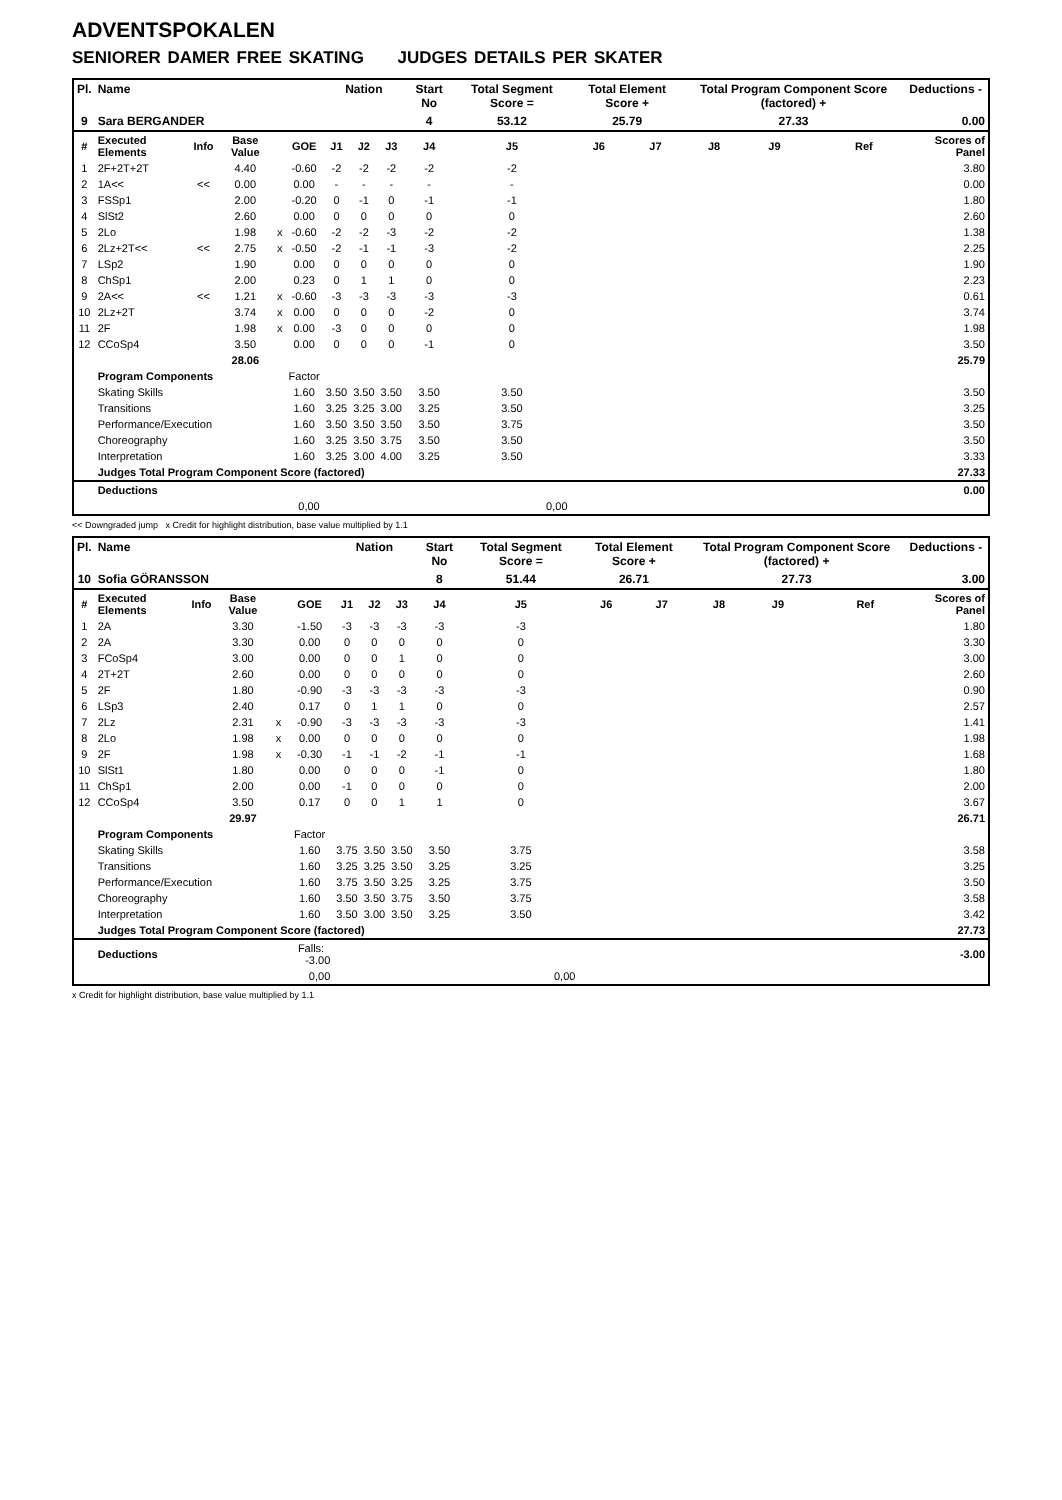ADVENTSPOKALEN
SENIORER DAMER FREE SKATING JUDGES DETAILS PER SKATER
| Pl. | Name | | | | | Nation | | | Start No | Total Segment Score = | Total Element Score + | | Total Program Component Score (factored) + | | | | Deductions - |
| 9 | Sara BERGANDER | | | | | | | | 4 | 53.12 | 25.79 | | 27.33 | | | | 0.00 |
| # | Executed Elements | Info | Base Value | | GOE | J1 | J2 | J3 | J4 | J5 | J6 | J7 | J8 | J9 | | Ref | Scores of Panel |
| 1 | 2F+2T+2T | | 4.40 | | -0.60 | -2 | -2 | -2 | -2 | -2 | | | | | | | 3.80 |
| 2 | 1A<< | << | 0.00 | | 0.00 | - | - | - | - | - | | | | | | | 0.00 |
| 3 | FSSp1 | | 2.00 | | -0.20 | 0 | -1 | 0 | -1 | -1 | | | | | | | 1.80 |
| 4 | SlSt2 | | 2.60 | | 0.00 | 0 | 0 | 0 | 0 | 0 | | | | | | | 2.60 |
| 5 | 2Lo | | 1.98 | x | -0.60 | -2 | -2 | -3 | -2 | -2 | | | | | | | 1.38 |
| 6 | 2Lz+2T<< | << | 2.75 | x | -0.50 | -2 | -1 | -1 | -3 | -2 | | | | | | | 2.25 |
| 7 | LSp2 | | 1.90 | | 0.00 | 0 | 0 | 0 | 0 | 0 | | | | | | | 1.90 |
| 8 | ChSp1 | | 2.00 | | 0.23 | 0 | 1 | 1 | 0 | 0 | | | | | | | 2.23 |
| 9 | 2A<< | << | 1.21 | x | -0.60 | -3 | -3 | -3 | -3 | -3 | | | | | | | 0.61 |
| 10 | 2Lz+2T | | 3.74 | x | 0.00 | 0 | 0 | 0 | -2 | 0 | | | | | | | 3.74 |
| 11 | 2F | | 1.98 | x | 0.00 | -3 | 0 | 0 | 0 | 0 | | | | | | | 1.98 |
| 12 | CCoSp4 | | 3.50 | | 0.00 | 0 | 0 | 0 | -1 | 0 | | | | | | | 3.50 |
| | | | 28.06 | | | | | | | | | | | | | | 25.79 |
| | Program Components | | | | Factor | | | | | | | | | | | | |
| | Skating Skills | | | | 1.60 | 3.50 | 3.50 | 3.50 | 3.50 | 3.50 | | | | | | | 3.50 |
| | Transitions | | | | 1.60 | 3.25 | 3.25 | 3.00 | 3.25 | 3.50 | | | | | | | 3.25 |
| | Performance/Execution | | | | 1.60 | 3.50 | 3.50 | 3.50 | 3.50 | 3.75 | | | | | | | 3.50 |
| | Choreography | | | | 1.60 | 3.25 | 3.50 | 3.75 | 3.50 | 3.50 | | | | | | | 3.50 |
| | Interpretation | | | | 1.60 | 3.25 | 3.00 | 4.00 | 3.25 | 3.50 | | | | | | | 3.33 |
| | Judges Total Program Component Score (factored) | | | | | | | | | | | | | | | | 27.33 |
| | Deductions | | | | | | | | | | | | | | | | 0.00 |
| 0,00 | | | | | | 0,00 | | | | | | | | | | | |
<< Downgraded jump x Credit for highlight distribution, base value multiplied by 1.1
| Pl. | Name | | | | | Nation | | | Start No | Total Segment Score = | Total Element Score + | | Total Program Component Score (factored) + | | | | Deductions - |
| 10 | Sofia GÖRANSSON | | | | | | | | 8 | 51.44 | 26.71 | | 27.73 | | | | 3.00 |
| # | Executed Elements | Info | Base Value | | GOE | J1 | J2 | J3 | J4 | J5 | J6 | J7 | J8 | J9 | | Ref | Scores of Panel |
| 1 | 2A | | 3.30 | | -1.50 | -3 | -3 | -3 | -3 | -3 | | | | | | | 1.80 |
| 2 | 2A | | 3.30 | | 0.00 | 0 | 0 | 0 | 0 | 0 | | | | | | | 3.30 |
| 3 | FCoSp4 | | 3.00 | | 0.00 | 0 | 0 | 1 | 0 | 0 | | | | | | | 3.00 |
| 4 | 2T+2T | | 2.60 | | 0.00 | 0 | 0 | 0 | 0 | 0 | | | | | | | 2.60 |
| 5 | 2F | | 1.80 | | -0.90 | -3 | -3 | -3 | -3 | -3 | | | | | | | 0.90 |
| 6 | LSp3 | | 2.40 | | 0.17 | 0 | 1 | 1 | 0 | 0 | | | | | | | 2.57 |
| 7 | 2Lz | | 2.31 | x | -0.90 | -3 | -3 | -3 | -3 | -3 | | | | | | | 1.41 |
| 8 | 2Lo | | 1.98 | x | 0.00 | 0 | 0 | 0 | 0 | 0 | | | | | | | 1.98 |
| 9 | 2F | | 1.98 | x | -0.30 | -1 | -1 | -2 | -1 | -1 | | | | | | | 1.68 |
| 10 | SlSt1 | | 1.80 | | 0.00 | 0 | 0 | 0 | -1 | 0 | | | | | | | 1.80 |
| 11 | ChSp1 | | 2.00 | | 0.00 | -1 | 0 | 0 | 0 | 0 | | | | | | | 2.00 |
| 12 | CCoSp4 | | 3.50 | | 0.17 | 0 | 0 | 1 | 1 | 0 | | | | | | | 3.67 |
| | | | 29.97 | | | | | | | | | | | | | | 26.71 |
| | Program Components | | | | Factor | | | | | | | | | | | | |
| | Skating Skills | | | | 1.60 | 3.75 | 3.50 | 3.50 | 3.50 | 3.75 | | | | | | | 3.58 |
| | Transitions | | | | 1.60 | 3.25 | 3.25 | 3.50 | 3.25 | 3.25 | | | | | | | 3.25 |
| | Performance/Execution | | | | 1.60 | 3.75 | 3.50 | 3.25 | 3.25 | 3.75 | | | | | | | 3.50 |
| | Choreography | | | | 1.60 | 3.50 | 3.50 | 3.75 | 3.50 | 3.75 | | | | | | | 3.58 |
| | Interpretation | | | | 1.60 | 3.50 | 3.00 | 3.50 | 3.25 | 3.50 | | | | | | | 3.42 |
| | Judges Total Program Component Score (factored) | | | | | | | | | | | | | | | | 27.73 |
| | Deductions | | | Falls: -3.00 | | | | | | | | | | | | | -3.00 |
| 0,00 | | | | | | 0,00 | | | | | | | | | | | |
x Credit for highlight distribution, base value multiplied by 1.1